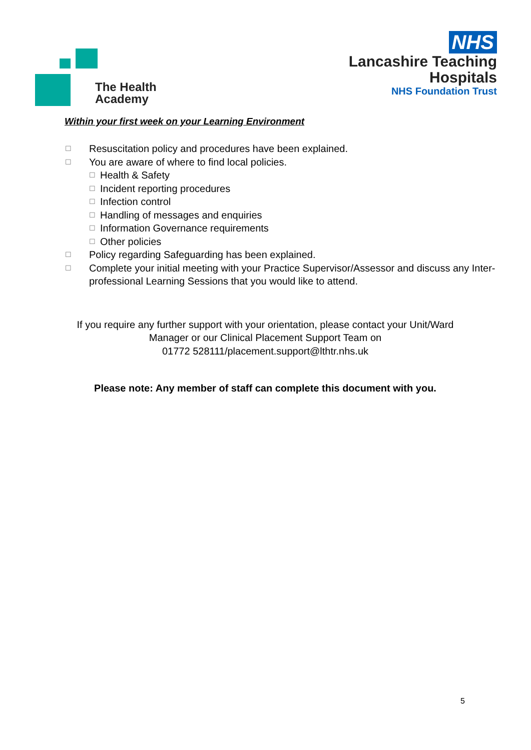The Health
Academy
NHS
Lancashire Teaching
Hospitals
NHS Foundation Trust
Within your first week on your Learning Environment
☐ Resuscitation policy and procedures have been explained.
☐ You are aware of where to find local policies.
☐ Health & Safety
☐ Incident reporting procedures
☐ Infection control
☐ Handling of messages and enquiries
☐ Information Governance requirements
☐ Other policies
☐ Policy regarding Safeguarding has been explained.
☐ Complete your initial meeting with your Practice Supervisor/Assessor and discuss any Inter-professional Learning Sessions that you would like to attend.
If you require any further support with your orientation, please contact your Unit/Ward Manager or our Clinical Placement Support Team on
01772 528111/placement.support@lthtr.nhs.uk
Please note: Any member of staff can complete this document with you.
5